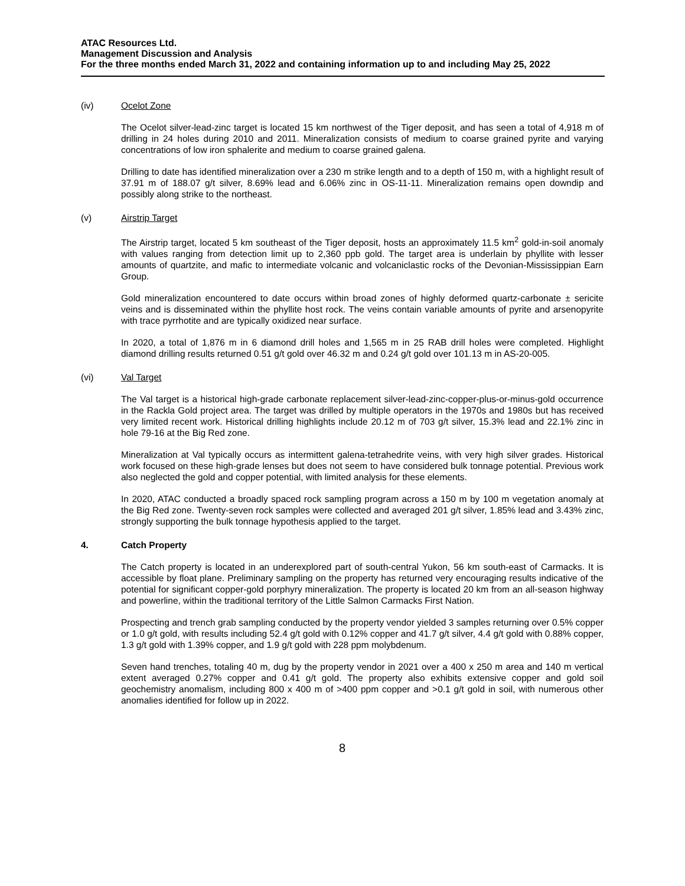ATAC Resources Ltd.
Management Discussion and Analysis
For the three months ended March 31, 2022 and containing information up to and including May 25, 2022
(iv) Ocelot Zone
The Ocelot silver-lead-zinc target is located 15 km northwest of the Tiger deposit, and has seen a total of 4,918 m of drilling in 24 holes during 2010 and 2011. Mineralization consists of medium to coarse grained pyrite and varying concentrations of low iron sphalerite and medium to coarse grained galena.
Drilling to date has identified mineralization over a 230 m strike length and to a depth of 150 m, with a highlight result of 37.91 m of 188.07 g/t silver, 8.69% lead and 6.06% zinc in OS-11-11. Mineralization remains open downdip and possibly along strike to the northeast.
(v) Airstrip Target
The Airstrip target, located 5 km southeast of the Tiger deposit, hosts an approximately 11.5 km<sup>2</sup> gold-in-soil anomaly with values ranging from detection limit up to 2,360 ppb gold. The target area is underlain by phyllite with lesser amounts of quartzite, and mafic to intermediate volcanic and volcaniclastic rocks of the Devonian-Mississippian Earn Group.
Gold mineralization encountered to date occurs within broad zones of highly deformed quartz-carbonate ± sericite veins and is disseminated within the phyllite host rock. The veins contain variable amounts of pyrite and arsenopyrite with trace pyrrhotite and are typically oxidized near surface.
In 2020, a total of 1,876 m in 6 diamond drill holes and 1,565 m in 25 RAB drill holes were completed. Highlight diamond drilling results returned 0.51 g/t gold over 46.32 m and 0.24 g/t gold over 101.13 m in AS-20-005.
(vi) Val Target
The Val target is a historical high-grade carbonate replacement silver-lead-zinc-copper-plus-or-minus-gold occurrence in the Rackla Gold project area. The target was drilled by multiple operators in the 1970s and 1980s but has received very limited recent work. Historical drilling highlights include 20.12 m of 703 g/t silver, 15.3% lead and 22.1% zinc in hole 79-16 at the Big Red zone.
Mineralization at Val typically occurs as intermittent galena-tetrahedrite veins, with very high silver grades. Historical work focused on these high-grade lenses but does not seem to have considered bulk tonnage potential. Previous work also neglected the gold and copper potential, with limited analysis for these elements.
In 2020, ATAC conducted a broadly spaced rock sampling program across a 150 m by 100 m vegetation anomaly at the Big Red zone. Twenty-seven rock samples were collected and averaged 201 g/t silver, 1.85% lead and 3.43% zinc, strongly supporting the bulk tonnage hypothesis applied to the target.
4. Catch Property
The Catch property is located in an underexplored part of south-central Yukon, 56 km south-east of Carmacks. It is accessible by float plane. Preliminary sampling on the property has returned very encouraging results indicative of the potential for significant copper-gold porphyry mineralization. The property is located 20 km from an all-season highway and powerline, within the traditional territory of the Little Salmon Carmacks First Nation.
Prospecting and trench grab sampling conducted by the property vendor yielded 3 samples returning over 0.5% copper or 1.0 g/t gold, with results including 52.4 g/t gold with 0.12% copper and 41.7 g/t silver, 4.4 g/t gold with 0.88% copper, 1.3 g/t gold with 1.39% copper, and 1.9 g/t gold with 228 ppm molybdenum.
Seven hand trenches, totaling 40 m, dug by the property vendor in 2021 over a 400 x 250 m area and 140 m vertical extent averaged 0.27% copper and 0.41 g/t gold. The property also exhibits extensive copper and gold soil geochemistry anomalism, including 800 x 400 m of >400 ppm copper and >0.1 g/t gold in soil, with numerous other anomalies identified for follow up in 2022.
8